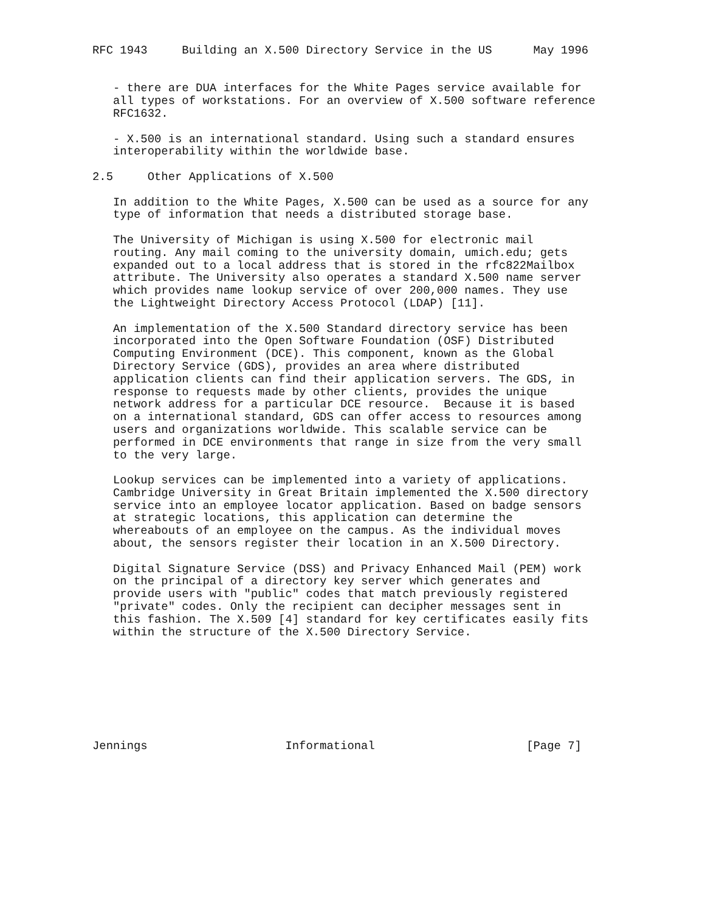RFC 1943     Building an X.500 Directory Service in the US      May 1996


   - there are DUA interfaces for the White Pages service available for
   all types of workstations. For an overview of X.500 software reference
   RFC1632.

   - X.500 is an international standard. Using such a standard ensures
   interoperability within the worldwide base.

2.5     Other Applications of X.500

   In addition to the White Pages, X.500 can be used as a source for any
   type of information that needs a distributed storage base.

   The University of Michigan is using X.500 for electronic mail
   routing. Any mail coming to the university domain, umich.edu; gets
   expanded out to a local address that is stored in the rfc822Mailbox
   attribute. The University also operates a standard X.500 name server
   which provides name lookup service of over 200,000 names. They use
   the Lightweight Directory Access Protocol (LDAP) [11].

   An implementation of the X.500 Standard directory service has been
   incorporated into the Open Software Foundation (OSF) Distributed
   Computing Environment (DCE). This component, known as the Global
   Directory Service (GDS), provides an area where distributed
   application clients can find their application servers. The GDS, in
   response to requests made by other clients, provides the unique
   network address for a particular DCE resource.  Because it is based
   on a international standard, GDS can offer access to resources among
   users and organizations worldwide. This scalable service can be
   performed in DCE environments that range in size from the very small
   to the very large.

   Lookup services can be implemented into a variety of applications.
   Cambridge University in Great Britain implemented the X.500 directory
   service into an employee locator application. Based on badge sensors
   at strategic locations, this application can determine the
   whereabouts of an employee on the campus. As the individual moves
   about, the sensors register their location in an X.500 Directory.

   Digital Signature Service (DSS) and Privacy Enhanced Mail (PEM) work
   on the principal of a directory key server which generates and
   provide users with "public" codes that match previously registered
   "private" codes. Only the recipient can decipher messages sent in
   this fashion. The X.509 [4] standard for key certificates easily fits
   within the structure of the X.500 Directory Service.








Jennings                    Informational                      [Page 7]